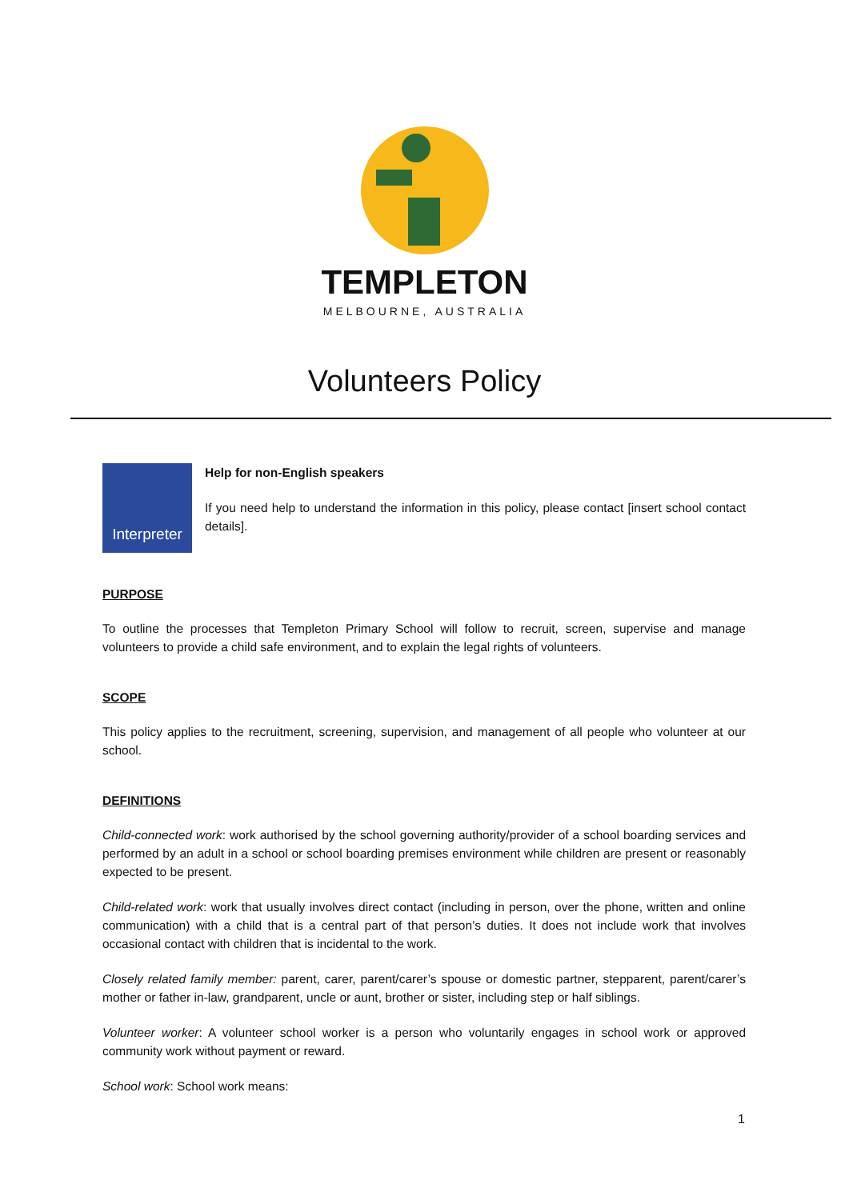TEMPLETON
MELBOURNE, AUSTRALIA
Volunteers Policy
Interpreter
Help for non-English speakers
If you need help to understand the information in this policy, please contact [insert school contact details].
PURPOSE
To outline the processes that Templeton Primary School will follow to recruit, screen, supervise and manage volunteers to provide a child safe environment, and to explain the legal rights of volunteers.
SCOPE
This policy applies to the recruitment, screening, supervision, and management of all people who volunteer at our school.
DEFINITIONS
Child-connected work: work authorised by the school governing authority/provider of a school boarding services and performed by an adult in a school or school boarding premises environment while children are present or reasonably expected to be present.
Child-related work: work that usually involves direct contact (including in person, over the phone, written and online communication) with a child that is a central part of that person’s duties. It does not include work that involves occasional contact with children that is incidental to the work.
Closely related family member: parent, carer, parent/carer’s spouse or domestic partner, stepparent, parent/carer’s mother or father in-law, grandparent, uncle or aunt, brother or sister, including step or half siblings.
Volunteer worker: A volunteer school worker is a person who voluntarily engages in school work or approved community work without payment or reward.
School work: School work means:
1